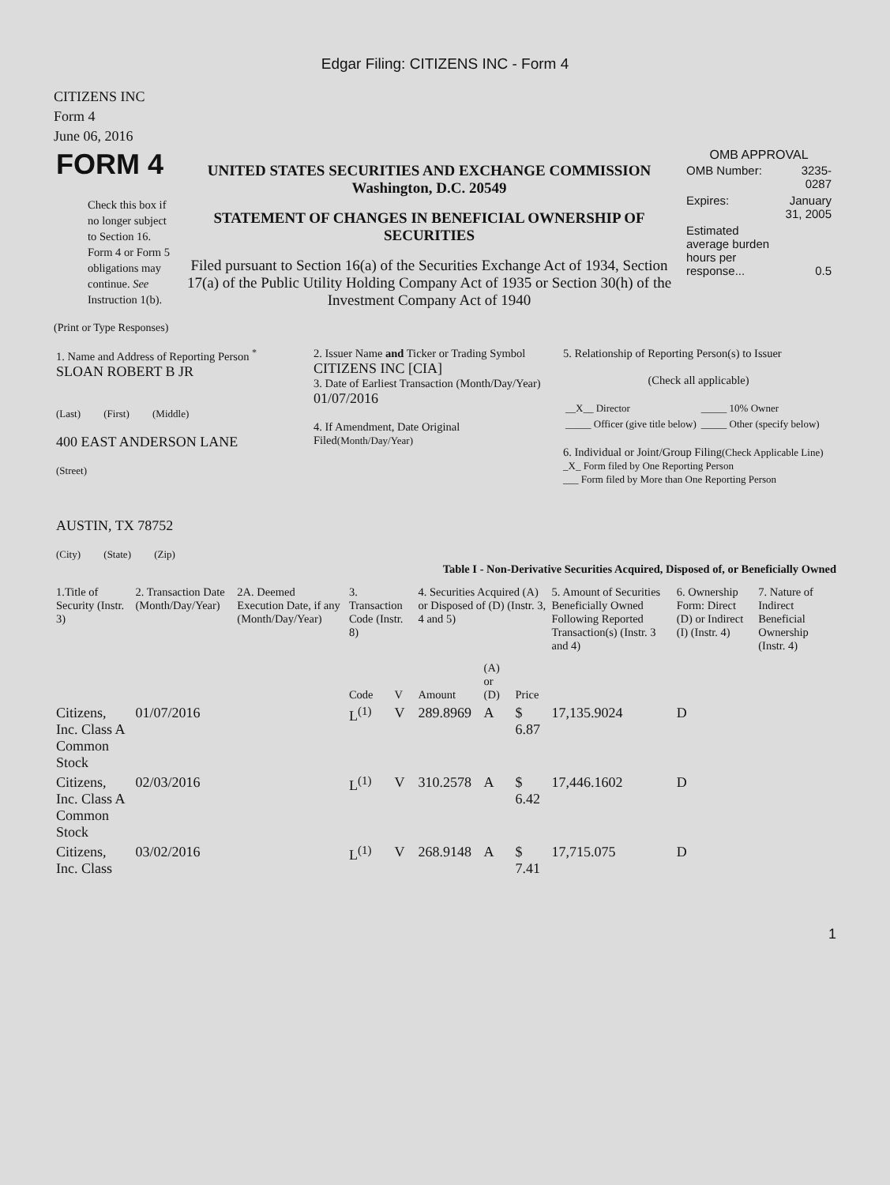Edgar Filing: CITIZENS INC - Form 4
CITIZENS INC
Form 4
June 06, 2016
| FORM 4 Check this box if no longer subject to Section 16. Form 4 or Form 5 obligations may continue. See Instruction 1(b). | UNITED STATES SECURITIES AND EXCHANGE COMMISSION Washington, D.C. 20549 STATEMENT OF CHANGES IN BENEFICIAL OWNERSHIP OF SECURITIES Filed pursuant to Section 16(a) of the Securities Exchange Act of 1934, Section 17(a) of the Public Utility Holding Company Act of 1935 or Section 30(h) of the Investment Company Act of 1940 | OMB APPROVAL / OMB Number: / 3235-0287 / / Expires: / January 31, 2005 / / Estimated average burden hours per response... / 0.5 / |
(Print or Type Responses)
| 1. Name and Address of Reporting Person <sup>*</sup> SLOAN ROBERT B JR (Last) (First) (Middle) 400 EAST ANDERSON LANE (Street) AUSTIN, TX 78752 (City) (State) (Zip) | 2. Issuer Name and Ticker or Trading Symbol CITIZENS INC [CIA] 3. Date of Earliest Transaction (Month/Day/Year) 01/07/2016 4. If Amendment, Date Original Filed (Month/Day/Year) | 5. Relationship of Reporting Person(s) to Issuer (Check all applicable) / __X__ Director / _____ 10% Owner / / _____ Officer (give title below) / _____ Other (specify below) / 6. Individual or Joint/Group Filing (Check Applicable Line) _X_ Form filed by One Reporting Person ___ Form filed by More than One Reporting Person |
Table I - Non-Derivative Securities Acquired, Disposed of, or Beneficially Owned
| 1.Title of Security (Instr. 3) | 2. Transaction Date (Month/Day/Year) | 2A. Deemed Execution Date, if any (Month/Day/Year) | 3. Transaction Code (Instr. 8) | | 4. Securities Acquired (A) or Disposed of (D) (Instr. 3, 4 and 5) | | | 5. Amount of Securities Beneficially Owned Following Reported Transaction(s) (Instr. 3 and 4) | 6. Ownership Form: Direct (D) or Indirect (I) (Instr. 4) | 7. Nature of Indirect Beneficial Ownership (Instr. 4) |
| --- | --- | --- | --- | --- | --- | --- | --- | --- | --- | --- |
| | | | Code | V | Amount | (A) or (D) | Price | | | |
| Citizens, Inc. Class A Common Stock | 01/07/2016 | | L<sup>(1)</sup> | V | 289.8969 | A | $ 6.87 | 17,135.9024 | D | |
| Citizens, Inc. Class A Common Stock | 02/03/2016 | | L<sup>(1)</sup> | V | 310.2578 | A | $ 6.42 | 17,446.1602 | D | |
| Citizens, Inc. Class | 03/02/2016 | | L<sup>(1)</sup> | V | 268.9148 | A | $ 7.41 | 17,715.075 | D | |
1